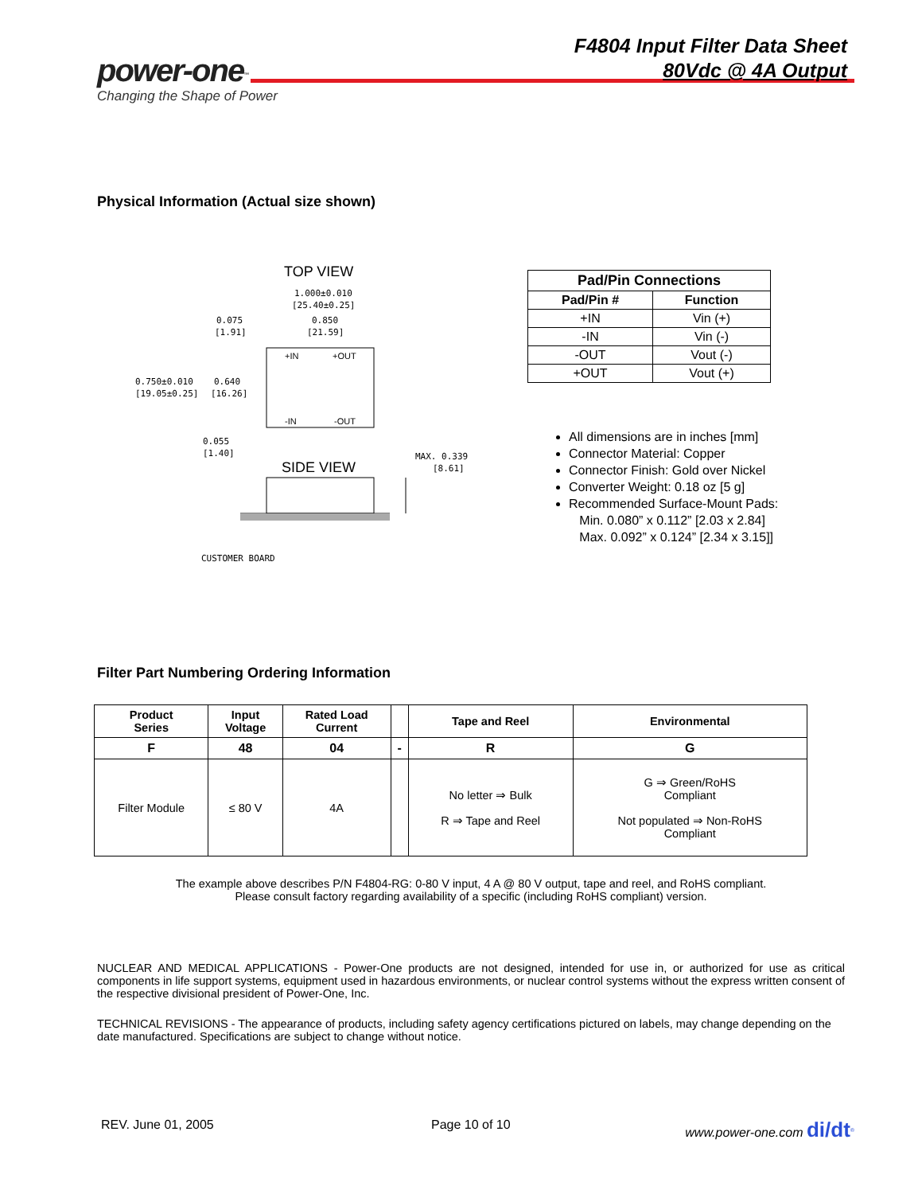power-one<sup>™</sup>
Changing the Shape of Power
F4804 Input Filter Data Sheet
80Vdc @ 4A Output
Physical Information (Actual size shown)
TOP VIEW
1.000±0.010
[25.40±0.25]
0.075
[1.91]
0.850
[21.59]
0.750±0.010
[19.05±0.25]
0.640
[16.26]
+IN
+OUT
-IN
-OUT
0.055
[1.40]
SIDE VIEW
MAX. 0.339
[8.61]
CUSTOMER BOARD
| Pad/Pin Connections | |
| --- | --- |
| Pad/Pin # | Function |
| +IN | Vin (+) |
| -IN | Vin (-) |
| -OUT | Vout (-) |
| +OUT | Vout (+) |
All dimensions are in inches [mm]
Connector Material: Copper
Connector Finish: Gold over Nickel
Converter Weight: 0.18 oz [5 g]
Recommended Surface-Mount Pads:
Min. 0.080” x 0.112” [2.03 x 2.84]
Max. 0.092” x 0.124” [2.34 x 3.15]]
Filter Part Numbering Ordering Information
| Product Series | Input Voltage | Rated Load Current | | Tape and Reel | Environmental |
| --- | --- | --- | --- | --- | --- |
| F | 48 | 04 | - | R | G |
| Filter Module | ≤ 80 V | 4A | | No letter ⇒ Bulk R ⇒ Tape and Reel | G ⇒ Green/RoHS Compliant Not populated ⇒ Non-RoHS Compliant |
The example above describes P/N F4804-RG: 0-80 V input, 4 A @ 80 V output, tape and reel, and RoHS compliant.
Please consult factory regarding availability of a specific (including RoHS compliant) version.
NUCLEAR AND MEDICAL APPLICATIONS - Power-One products are not designed, intended for use in, or authorized for use as critical components in life support systems, equipment used in hazardous environments, or nuclear control systems without the express written consent of the respective divisional president of Power-One, Inc.
TECHNICAL REVISIONS - The appearance of products, including safety agency certifications pictured on labels, may change depending on the date manufactured. Specifications are subject to change without notice.
REV. June 01, 2005 Page 10 of 10 www.power-one.com di/dt<sup>®</sup>